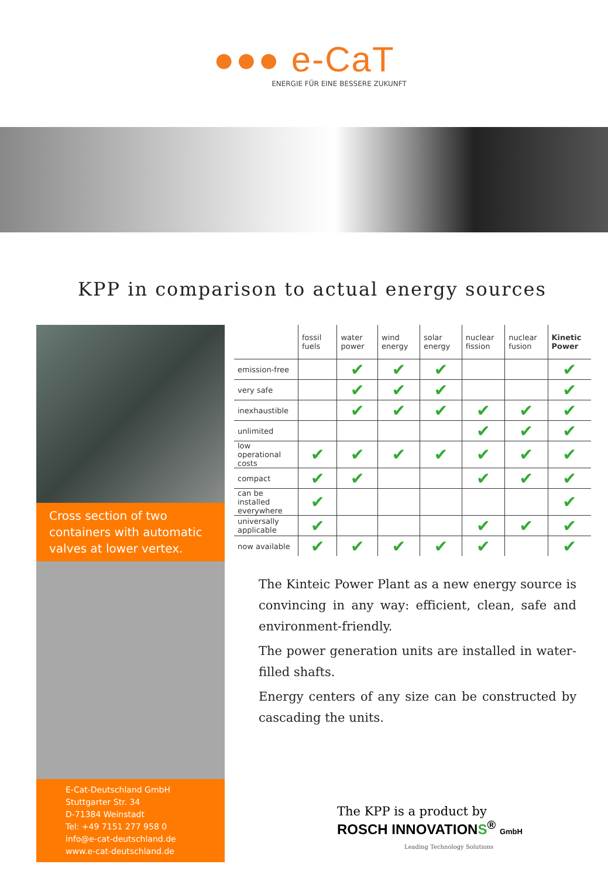●●● e-CaT
ENERGIE FÜR EINE BESSERE ZUKUNFT
KPP in comparison to actual energy sources
Cross section of two containers with automatic valves at lower vertex.
E-Cat-Deutschland GmbH
Stuttgarter Str. 34
D-71384 Weinstadt
Tel: +49 7151 277 958 0
info@e-cat-deutschland.de
www.e-cat-deutschland.de
| | fossil fuels | water power | wind energy | solar energy | nuclear fission | nuclear fusion | Kinetic Power |
| --- | --- | --- | --- | --- | --- | --- | --- |
| emission-free | | ✔ | ✔ | ✔ | | | ✔ |
| very safe | | ✔ | ✔ | ✔ | | | ✔ |
| inexhaustible | | ✔ | ✔ | ✔ | ✔ | ✔ | ✔ |
| unlimited | | | | | ✔ | ✔ | ✔ |
| low operational costs | ✔ | ✔ | ✔ | ✔ | ✔ | ✔ | ✔ |
| compact | ✔ | ✔ | | | ✔ | ✔ | ✔ |
| can be installed everywhere | ✔ | | | | | | ✔ |
| universally applicable | ✔ | | | | ✔ | ✔ | ✔ |
| now available | ✔ | ✔ | ✔ | ✔ | ✔ | | ✔ |
The Kinteic Power Plant as a new energy source is convincing in any way: efficient, clean, safe and environment-friendly.
The power generation units are installed in water-filled shafts.
Energy centers of any size can be constructed by cascading the units.
The KPP is a product by
ROSCH INNOVATIONS<sup>®</sup> GmbH
Leading Technology Solutions